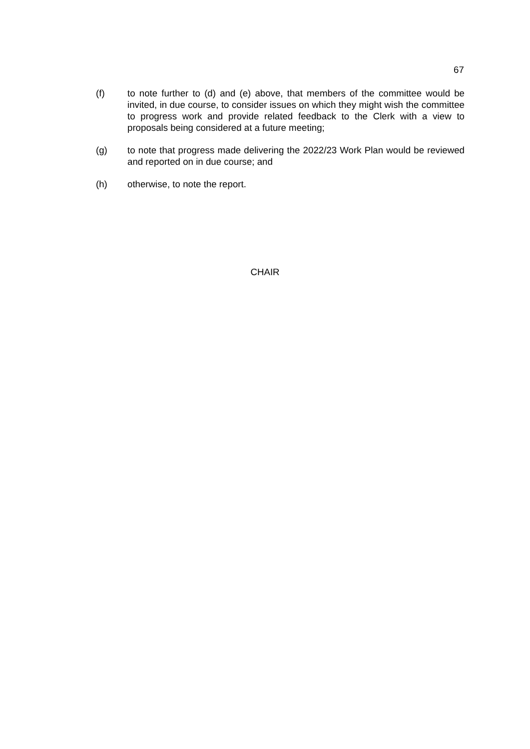67
(f) to note further to (d) and (e) above, that members of the committee would be invited, in due course, to consider issues on which they might wish the committee to progress work and provide related feedback to the Clerk with a view to proposals being considered at a future meeting;
(g) to note that progress made delivering the 2022/23 Work Plan would be reviewed and reported on in due course; and
(h) otherwise, to note the report.
CHAIR